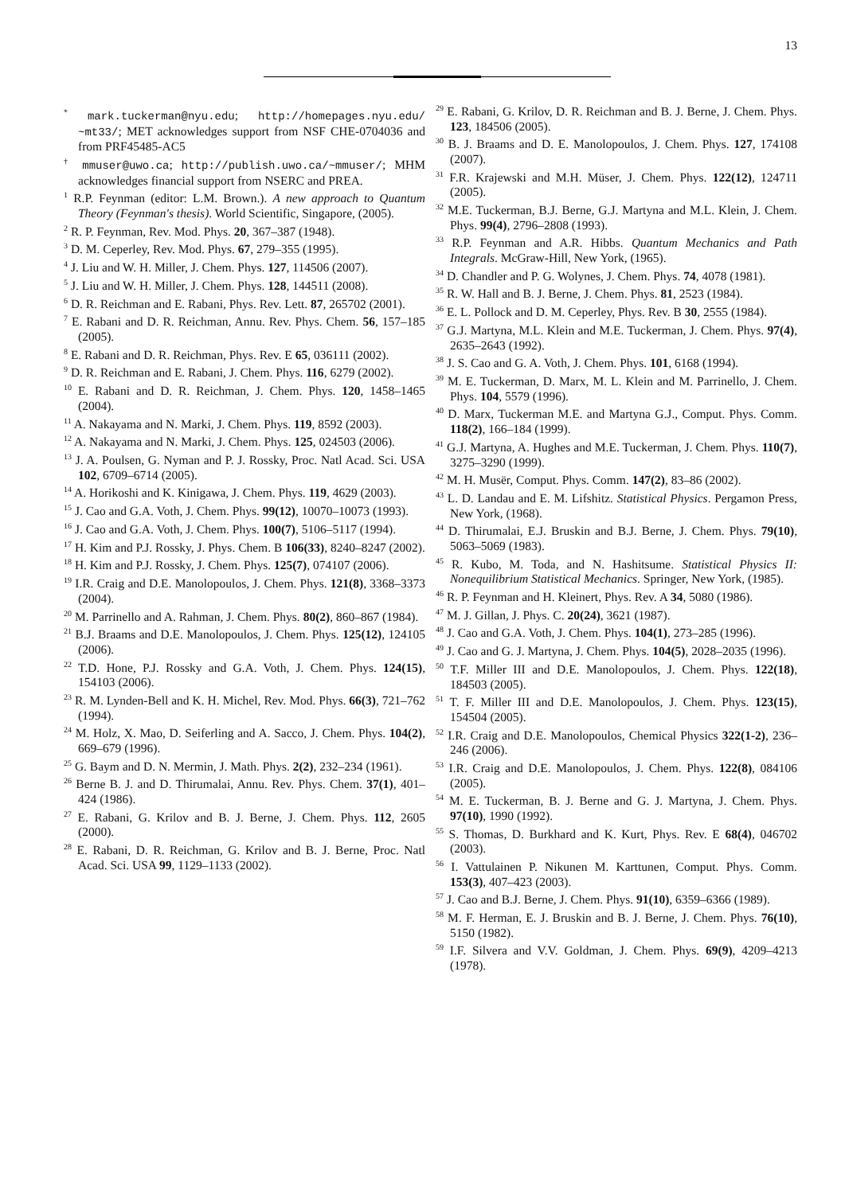13
<sup>*</sup> mark.tuckerman@nyu.edu; http://homepages.nyu.edu/ ~mt33/; MET acknowledges support from NSF CHE-0704036 and from PRF45485-AC5
<sup>†</sup> mmuser@uwo.ca; http://publish.uwo.ca/~mmuser/; MHM acknowledges financial support from NSERC and PREA.
<sup>1</sup> R.P. Feynman (editor: L.M. Brown.). A new approach to Quantum Theory (Feynman's thesis). World Scientific, Singapore, (2005).
<sup>2</sup> R. P. Feynman, Rev. Mod. Phys. 20, 367–387 (1948).
<sup>3</sup> D. M. Ceperley, Rev. Mod. Phys. 67, 279–355 (1995).
<sup>4</sup> J. Liu and W. H. Miller, J. Chem. Phys. 127, 114506 (2007).
<sup>5</sup> J. Liu and W. H. Miller, J. Chem. Phys. 128, 144511 (2008).
<sup>6</sup> D. R. Reichman and E. Rabani, Phys. Rev. Lett. 87, 265702 (2001).
<sup>7</sup> E. Rabani and D. R. Reichman, Annu. Rev. Phys. Chem. 56, 157–185 (2005).
<sup>8</sup> E. Rabani and D. R. Reichman, Phys. Rev. E 65, 036111 (2002).
<sup>9</sup> D. R. Reichman and E. Rabani, J. Chem. Phys. 116, 6279 (2002).
<sup>10</sup> E. Rabani and D. R. Reichman, J. Chem. Phys. 120, 1458–1465 (2004).
<sup>11</sup> A. Nakayama and N. Marki, J. Chem. Phys. 119, 8592 (2003).
<sup>12</sup> A. Nakayama and N. Marki, J. Chem. Phys. 125, 024503 (2006).
<sup>13</sup> J. A. Poulsen, G. Nyman and P. J. Rossky, Proc. Natl Acad. Sci. USA 102, 6709–6714 (2005).
<sup>14</sup> A. Horikoshi and K. Kinigawa, J. Chem. Phys. 119, 4629 (2003).
<sup>15</sup> J. Cao and G.A. Voth, J. Chem. Phys. 99(12), 10070–10073 (1993).
<sup>16</sup> J. Cao and G.A. Voth, J. Chem. Phys. 100(7), 5106–5117 (1994).
<sup>17</sup> H. Kim and P.J. Rossky, J. Phys. Chem. B 106(33), 8240–8247 (2002).
<sup>18</sup> H. Kim and P.J. Rossky, J. Chem. Phys. 125(7), 074107 (2006).
<sup>19</sup> I.R. Craig and D.E. Manolopoulos, J. Chem. Phys. 121(8), 3368–3373 (2004).
<sup>20</sup> M. Parrinello and A. Rahman, J. Chem. Phys. 80(2), 860–867 (1984).
<sup>21</sup> B.J. Braams and D.E. Manolopoulos, J. Chem. Phys. 125(12), 124105 (2006).
<sup>22</sup> T.D. Hone, P.J. Rossky and G.A. Voth, J. Chem. Phys. 124(15), 154103 (2006).
<sup>23</sup> R. M. Lynden-Bell and K. H. Michel, Rev. Mod. Phys. 66(3), 721–762 (1994).
<sup>24</sup> M. Holz, X. Mao, D. Seiferling and A. Sacco, J. Chem. Phys. 104(2), 669–679 (1996).
<sup>25</sup> G. Baym and D. N. Mermin, J. Math. Phys. 2(2), 232–234 (1961).
<sup>26</sup> Berne B. J. and D. Thirumalai, Annu. Rev. Phys. Chem. 37(1), 401–424 (1986).
<sup>27</sup> E. Rabani, G. Krilov and B. J. Berne, J. Chem. Phys. 112, 2605 (2000).
<sup>28</sup> E. Rabani, D. R. Reichman, G. Krilov and B. J. Berne, Proc. Natl Acad. Sci. USA 99, 1129–1133 (2002).
<sup>29</sup> E. Rabani, G. Krilov, D. R. Reichman and B. J. Berne, J. Chem. Phys. 123, 184506 (2005).
<sup>30</sup> B. J. Braams and D. E. Manolopoulos, J. Chem. Phys. 127, 174108 (2007).
<sup>31</sup> F.R. Krajewski and M.H. Müser, J. Chem. Phys. 122(12), 124711 (2005).
<sup>32</sup> M.E. Tuckerman, B.J. Berne, G.J. Martyna and M.L. Klein, J. Chem. Phys. 99(4), 2796–2808 (1993).
<sup>33</sup> R.P. Feynman and A.R. Hibbs. Quantum Mechanics and Path Integrals. McGraw-Hill, New York, (1965).
<sup>34</sup> D. Chandler and P. G. Wolynes, J. Chem. Phys. 74, 4078 (1981).
<sup>35</sup> R. W. Hall and B. J. Berne, J. Chem. Phys. 81, 2523 (1984).
<sup>36</sup> E. L. Pollock and D. M. Ceperley, Phys. Rev. B 30, 2555 (1984).
<sup>37</sup> G.J. Martyna, M.L. Klein and M.E. Tuckerman, J. Chem. Phys. 97(4), 2635–2643 (1992).
<sup>38</sup> J. S. Cao and G. A. Voth, J. Chem. Phys. 101, 6168 (1994).
<sup>39</sup> M. E. Tuckerman, D. Marx, M. L. Klein and M. Parrinello, J. Chem. Phys. 104, 5579 (1996).
<sup>40</sup> D. Marx, Tuckerman M.E. and Martyna G.J., Comput. Phys. Comm. 118(2), 166–184 (1999).
<sup>41</sup> G.J. Martyna, A. Hughes and M.E. Tuckerman, J. Chem. Phys. 110(7), 3275–3290 (1999).
<sup>42</sup> M. H. Musër, Comput. Phys. Comm. 147(2), 83–86 (2002).
<sup>43</sup> L. D. Landau and E. M. Lifshitz. Statistical Physics. Pergamon Press, New York, (1968).
<sup>44</sup> D. Thirumalai, E.J. Bruskin and B.J. Berne, J. Chem. Phys. 79(10), 5063–5069 (1983).
<sup>45</sup> R. Kubo, M. Toda, and N. Hashitsume. Statistical Physics II: Nonequilibrium Statistical Mechanics. Springer, New York, (1985).
<sup>46</sup> R. P. Feynman and H. Kleinert, Phys. Rev. A 34, 5080 (1986).
<sup>47</sup> M. J. Gillan, J. Phys. C. 20(24), 3621 (1987).
<sup>48</sup> J. Cao and G.A. Voth, J. Chem. Phys. 104(1), 273–285 (1996).
<sup>49</sup> J. Cao and G. J. Martyna, J. Chem. Phys. 104(5), 2028–2035 (1996).
<sup>50</sup> T.F. Miller III and D.E. Manolopoulos, J. Chem. Phys. 122(18), 184503 (2005).
<sup>51</sup> T. F. Miller III and D.E. Manolopoulos, J. Chem. Phys. 123(15), 154504 (2005).
<sup>52</sup> I.R. Craig and D.E. Manolopoulos, Chemical Physics 322(1-2), 236–246 (2006).
<sup>53</sup> I.R. Craig and D.E. Manolopoulos, J. Chem. Phys. 122(8), 084106 (2005).
<sup>54</sup> M. E. Tuckerman, B. J. Berne and G. J. Martyna, J. Chem. Phys. 97(10), 1990 (1992).
<sup>55</sup> S. Thomas, D. Burkhard and K. Kurt, Phys. Rev. E 68(4), 046702 (2003).
<sup>56</sup> I. Vattulainen P. Nikunen M. Karttunen, Comput. Phys. Comm. 153(3), 407–423 (2003).
<sup>57</sup> J. Cao and B.J. Berne, J. Chem. Phys. 91(10), 6359–6366 (1989).
<sup>58</sup> M. F. Herman, E. J. Bruskin and B. J. Berne, J. Chem. Phys. 76(10), 5150 (1982).
<sup>59</sup> I.F. Silvera and V.V. Goldman, J. Chem. Phys. 69(9), 4209–4213 (1978).